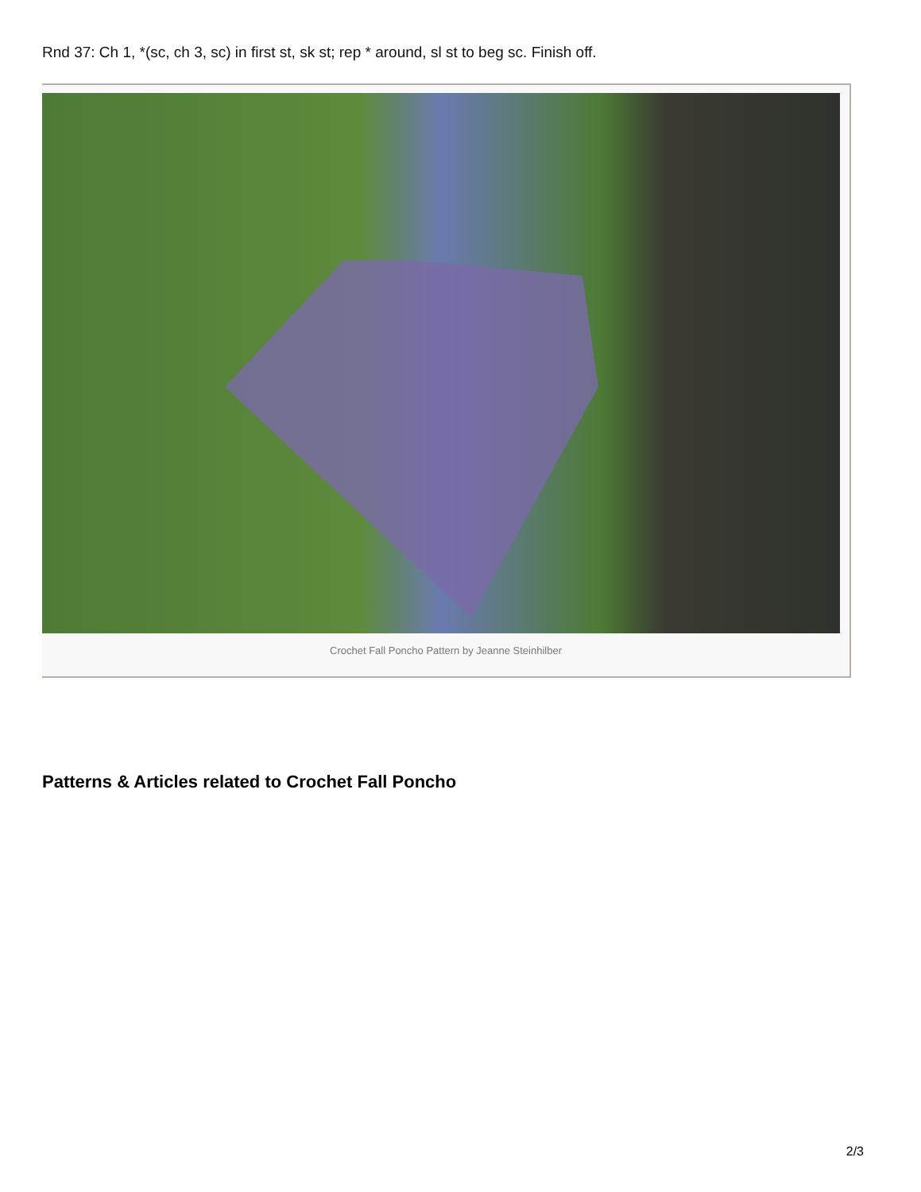Rnd 37: Ch 1, *(sc, ch 3, sc) in first st, sk st; rep * around, sl st to beg sc. Finish off.
Crochet Fall Poncho Pattern by Jeanne Steinhilber
Patterns & Articles related to Crochet Fall Poncho
2/3